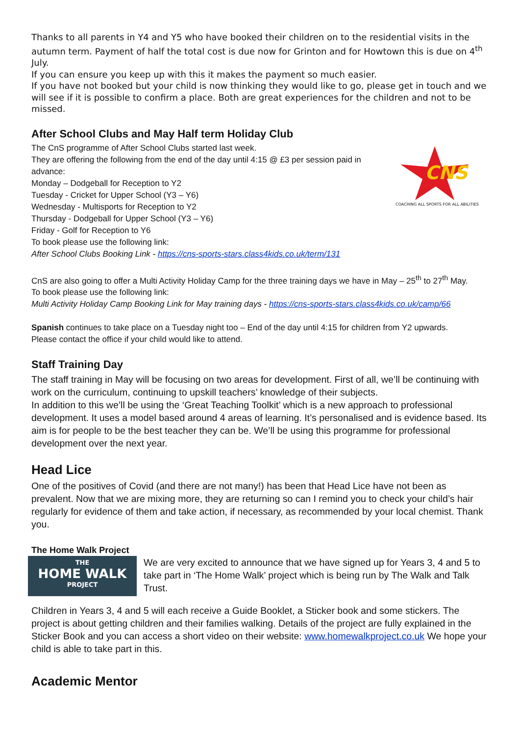Thanks to all parents in Y4 and Y5 who have booked their children on to the residential visits in the autumn term. Payment of half the total cost is due now for Grinton and for Howtown this is due on 4<sup>th</sup> July.
If you can ensure you keep up with this it makes the payment so much easier.
If you have not booked but your child is now thinking they would like to go, please get in touch and we will see if it is possible to confirm a place. Both are great experiences for the children and not to be missed.
After School Clubs and May Half term Holiday Club
CNS
COACHING ALL SPORTS FOR ALL ABILITIES
The CnS programme of After School Clubs started last week.
They are offering the following from the end of the day until 4:15 @ £3 per session paid in advance:
Monday – Dodgeball for Reception to Y2
Tuesday - Cricket for Upper School (Y3 – Y6)
Wednesday - Multisports for Reception to Y2
Thursday - Dodgeball for Upper School (Y3 – Y6)
Friday - Golf for Reception to Y6
To book please use the following link:
After School Clubs Booking Link - https://cns-sports-stars.class4kids.co.uk/term/131
CnS are also going to offer a Multi Activity Holiday Camp for the three training days we have in May – 25<sup>th</sup> to 27<sup>th</sup> May.
To book please use the following link:
Multi Activity Holiday Camp Booking Link for May training days - https://cns-sports-stars.class4kids.co.uk/camp/66
Spanish continues to take place on a Tuesday night too – End of the day until 4:15 for children from Y2 upwards.
Please contact the office if your child would like to attend.
Staff Training Day
The staff training in May will be focusing on two areas for development. First of all, we’ll be continuing with work on the curriculum, continuing to upskill teachers’ knowledge of their subjects.
In addition to this we’ll be using the ‘Great Teaching Toolkit’ which is a new approach to professional development. It uses a model based around 4 areas of learning. It’s personalised and is evidence based. Its aim is for people to be the best teacher they can be. We’ll be using this programme for professional development over the next year.
Head Lice
One of the positives of Covid (and there are not many!) has been that Head Lice have not been as prevalent. Now that we are mixing more, they are returning so can I remind you to check your child’s hair regularly for evidence of them and take action, if necessary, as recommended by your local chemist. Thank you.
The Home Walk Project
THE
HOME WALK
PROJECT
We are very excited to announce that we have signed up for Years 3, 4 and 5 to take part in ‘The Home Walk’ project which is being run by The Walk and Talk Trust.
Children in Years 3, 4 and 5 will each receive a Guide Booklet, a Sticker book and some stickers. The project is about getting children and their families walking. Details of the project are fully explained in the Sticker Book and you can access a short video on their website: www.homewalkproject.co.uk We hope your child is able to take part in this.
Academic Mentor